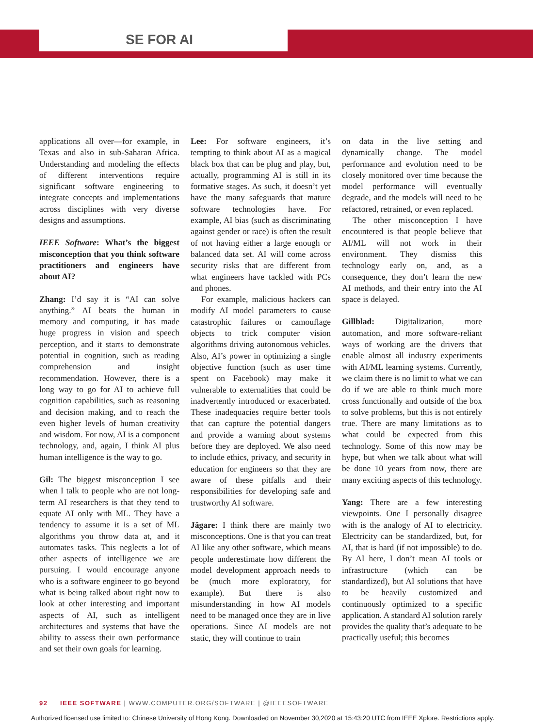SE FOR AI
applications all over—for example, in Texas and also in sub-Saharan Africa. Understanding and modeling the effects of different interventions require significant software engineering to integrate concepts and implementations across disciplines with very diverse designs and assumptions.
IEEE Software: What’s the biggest misconception that you think software practitioners and engineers have about AI?
Zhang: I’d say it is “AI can solve anything.” AI beats the human in memory and computing, it has made huge progress in vision and speech perception, and it starts to demonstrate potential in cognition, such as reading comprehension and insight recommendation. However, there is a long way to go for AI to achieve full cognition capabilities, such as reasoning and decision making, and to reach the even higher levels of human creativity and wisdom. For now, AI is a component technology, and, again, I think AI plus human intelligence is the way to go.
Gil: The biggest misconception I see when I talk to people who are not long-term AI researchers is that they tend to equate AI only with ML. They have a tendency to assume it is a set of ML algorithms you throw data at, and it automates tasks. This neglects a lot of other aspects of intelligence we are pursuing. I would encourage anyone who is a software engineer to go beyond what is being talked about right now to look at other interesting and important aspects of AI, such as intelligent architectures and systems that have the ability to assess their own performance and set their own goals for learning.
Lee: For software engineers, it’s tempting to think about AI as a magical black box that can be plug and play, but, actually, programming AI is still in its formative stages. As such, it doesn’t yet have the many safeguards that mature software technologies have. For example, AI bias (such as discriminating against gender or race) is often the result of not having either a large enough or balanced data set. AI will come across security risks that are different from what engineers have tackled with PCs and phones.
For example, malicious hackers can modify AI model parameters to cause catastrophic failures or camouflage objects to trick computer vision algorithms driving autonomous vehicles. Also, AI’s power in optimizing a single objective function (such as user time spent on Facebook) may make it vulnerable to externalities that could be inadvertently introduced or exacerbated. These inadequacies require better tools that can capture the potential dangers and provide a warning about systems before they are deployed. We also need to include ethics, privacy, and security in education for engineers so that they are aware of these pitfalls and their responsibilities for developing safe and trustworthy AI software.
Jägare: I think there are mainly two misconceptions. One is that you can treat AI like any other software, which means people underestimate how different the model development approach needs to be (much more exploratory, for example). But there is also misunderstanding in how AI models need to be managed once they are in live operations. Since AI models are not static, they will continue to train
on data in the live setting and dynamically change. The model performance and evolution need to be closely monitored over time because the model performance will eventually degrade, and the models will need to be refactored, retrained, or even replaced.
The other misconception I have encountered is that people believe that AI/ML will not work in their environment. They dismiss this technology early on, and, as a consequence, they don’t learn the new AI methods, and their entry into the AI space is delayed.
Gillblad: Digitalization, more automation, and more software-reliant ways of working are the drivers that enable almost all industry experiments with AI/ML learning systems. Currently, we claim there is no limit to what we can do if we are able to think much more cross functionally and outside of the box to solve problems, but this is not entirely true. There are many limitations as to what could be expected from this technology. Some of this now may be hype, but when we talk about what will be done 10 years from now, there are many exciting aspects of this technology.
Yang: There are a few interesting viewpoints. One I personally disagree with is the analogy of AI to electricity. Electricity can be standardized, but, for AI, that is hard (if not impossible) to do. By AI here, I don’t mean AI tools or infrastructure (which can be standardized), but AI solutions that have to be heavily customized and continuously optimized to a specific application. A standard AI solution rarely provides the quality that’s adequate to be practically useful; this becomes
92 IEEE SOFTWARE | WWW.COMPUTER.ORG/SOFTWARE | @IEEESOFTWARE
Authorized licensed use limited to: Chinese University of Hong Kong. Downloaded on November 30,2020 at 15:43:20 UTC from IEEE Xplore. Restrictions apply.